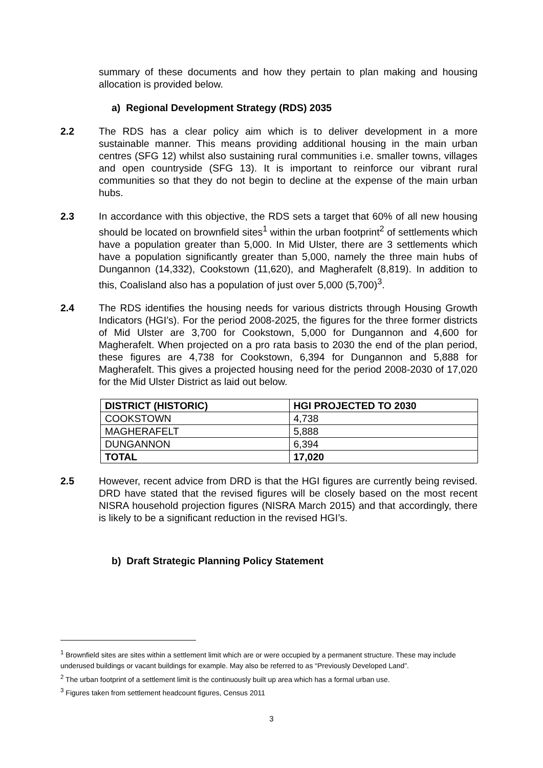summary of these documents and how they pertain to plan making and housing allocation is provided below.
a) Regional Development Strategy (RDS) 2035
2.2 The RDS has a clear policy aim which is to deliver development in a more sustainable manner. This means providing additional housing in the main urban centres (SFG 12) whilst also sustaining rural communities i.e. smaller towns, villages and open countryside (SFG 13). It is important to reinforce our vibrant rural communities so that they do not begin to decline at the expense of the main urban hubs.
2.3 In accordance with this objective, the RDS sets a target that 60% of all new housing should be located on brownfield sites<sup>1</sup> within the urban footprint<sup>2</sup> of settlements which have a population greater than 5,000. In Mid Ulster, there are 3 settlements which have a population significantly greater than 5,000, namely the three main hubs of Dungannon (14,332), Cookstown (11,620), and Magherafelt (8,819). In addition to this, Coalisland also has a population of just over 5,000 (5,700)<sup>3</sup>.
2.4 The RDS identifies the housing needs for various districts through Housing Growth Indicators (HGI’s). For the period 2008-2025, the figures for the three former districts of Mid Ulster are 3,700 for Cookstown, 5,000 for Dungannon and 4,600 for Magherafelt. When projected on a pro rata basis to 2030 the end of the plan period, these figures are 4,738 for Cookstown, 6,394 for Dungannon and 5,888 for Magherafelt. This gives a projected housing need for the period 2008-2030 of 17,020 for the Mid Ulster District as laid out below.
| DISTRICT (HISTORIC) | HGI PROJECTED TO 2030 |
| --- | --- |
| COOKSTOWN | 4,738 |
| MAGHERAFELT | 5,888 |
| DUNGANNON | 6,394 |
| TOTAL | 17,020 |
2.5 However, recent advice from DRD is that the HGI figures are currently being revised. DRD have stated that the revised figures will be closely based on the most recent NISRA household projection figures (NISRA March 2015) and that accordingly, there is likely to be a significant reduction in the revised HGI’s.
b) Draft Strategic Planning Policy Statement
<sup>1</sup> Brownfield sites are sites within a settlement limit which are or were occupied by a permanent structure. These may include underused buildings or vacant buildings for example. May also be referred to as “Previously Developed Land”.
<sup>2</sup> The urban footprint of a settlement limit is the continuously built up area which has a formal urban use.
<sup>3</sup> Figures taken from settlement headcount figures, Census 2011
3